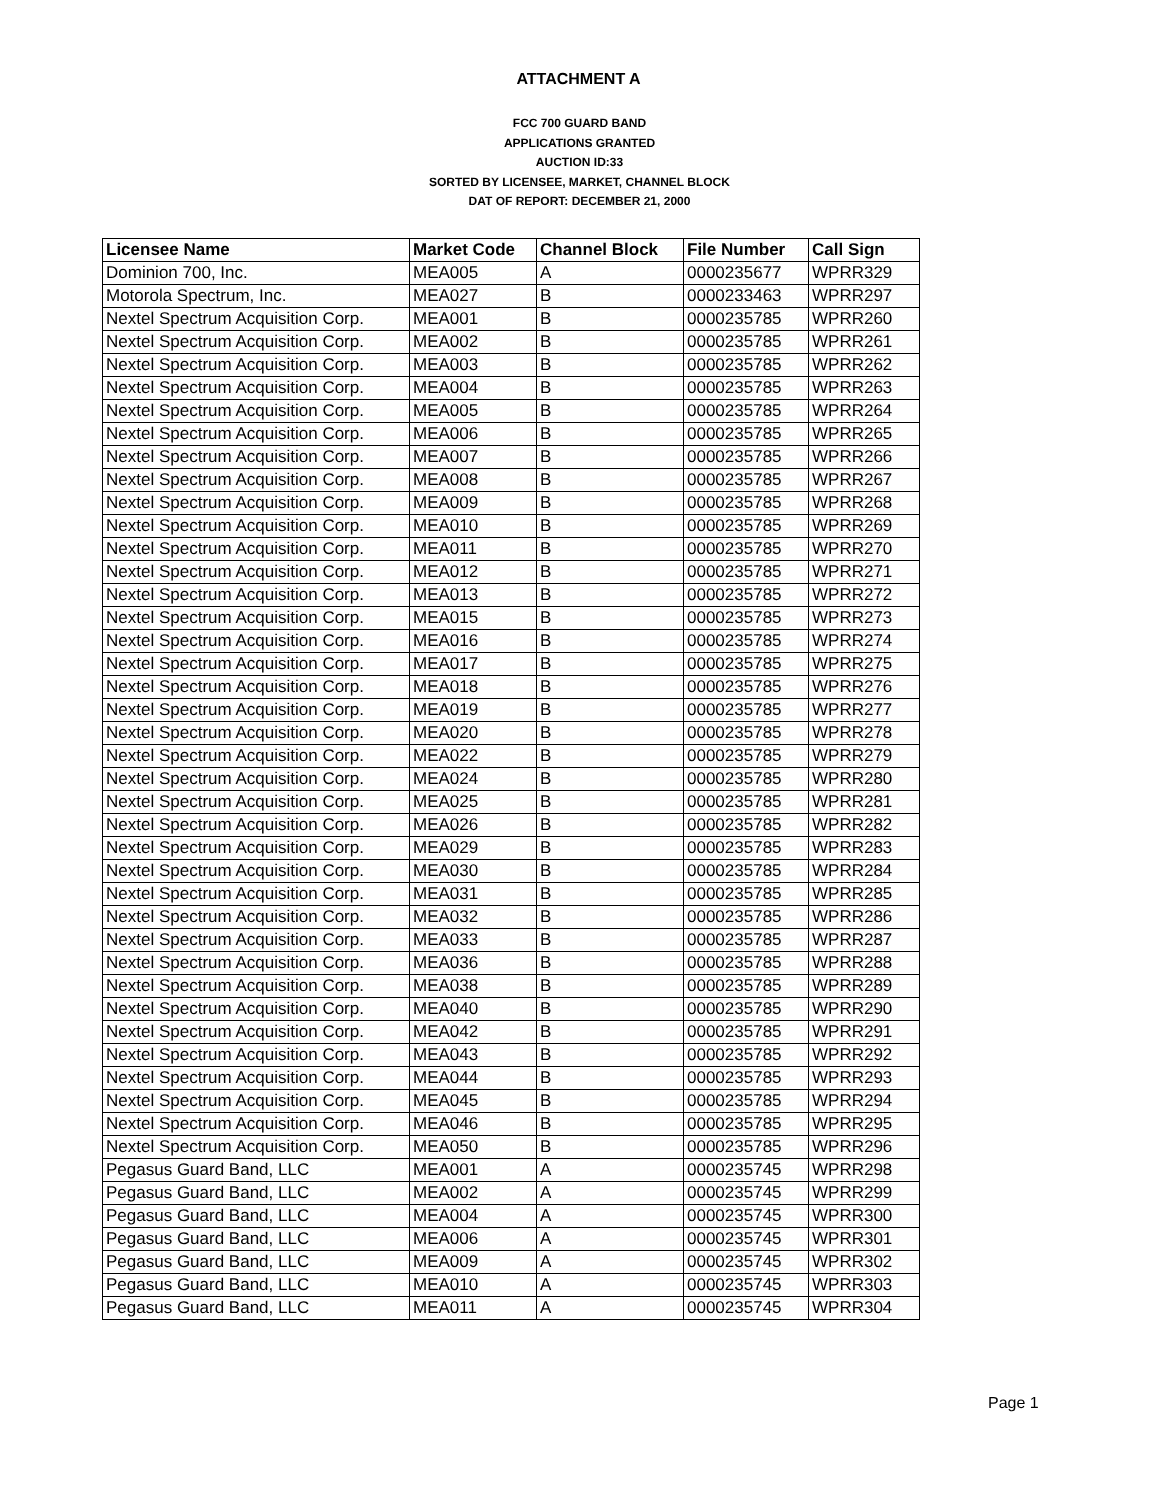ATTACHMENT A
FCC 700 GUARD BAND
APPLICATIONS GRANTED
AUCTION ID:33
SORTED BY LICENSEE, MARKET, CHANNEL BLOCK
DAT OF REPORT: DECEMBER 21, 2000
| Licensee Name | Market Code | Channel Block | File Number | Call Sign |
| --- | --- | --- | --- | --- |
| Dominion 700, Inc. | MEA005 | A | 0000235677 | WPRR329 |
| Motorola Spectrum, Inc. | MEA027 | B | 0000233463 | WPRR297 |
| Nextel Spectrum Acquisition Corp. | MEA001 | B | 0000235785 | WPRR260 |
| Nextel Spectrum Acquisition Corp. | MEA002 | B | 0000235785 | WPRR261 |
| Nextel Spectrum Acquisition Corp. | MEA003 | B | 0000235785 | WPRR262 |
| Nextel Spectrum Acquisition Corp. | MEA004 | B | 0000235785 | WPRR263 |
| Nextel Spectrum Acquisition Corp. | MEA005 | B | 0000235785 | WPRR264 |
| Nextel Spectrum Acquisition Corp. | MEA006 | B | 0000235785 | WPRR265 |
| Nextel Spectrum Acquisition Corp. | MEA007 | B | 0000235785 | WPRR266 |
| Nextel Spectrum Acquisition Corp. | MEA008 | B | 0000235785 | WPRR267 |
| Nextel Spectrum Acquisition Corp. | MEA009 | B | 0000235785 | WPRR268 |
| Nextel Spectrum Acquisition Corp. | MEA010 | B | 0000235785 | WPRR269 |
| Nextel Spectrum Acquisition Corp. | MEA011 | B | 0000235785 | WPRR270 |
| Nextel Spectrum Acquisition Corp. | MEA012 | B | 0000235785 | WPRR271 |
| Nextel Spectrum Acquisition Corp. | MEA013 | B | 0000235785 | WPRR272 |
| Nextel Spectrum Acquisition Corp. | MEA015 | B | 0000235785 | WPRR273 |
| Nextel Spectrum Acquisition Corp. | MEA016 | B | 0000235785 | WPRR274 |
| Nextel Spectrum Acquisition Corp. | MEA017 | B | 0000235785 | WPRR275 |
| Nextel Spectrum Acquisition Corp. | MEA018 | B | 0000235785 | WPRR276 |
| Nextel Spectrum Acquisition Corp. | MEA019 | B | 0000235785 | WPRR277 |
| Nextel Spectrum Acquisition Corp. | MEA020 | B | 0000235785 | WPRR278 |
| Nextel Spectrum Acquisition Corp. | MEA022 | B | 0000235785 | WPRR279 |
| Nextel Spectrum Acquisition Corp. | MEA024 | B | 0000235785 | WPRR280 |
| Nextel Spectrum Acquisition Corp. | MEA025 | B | 0000235785 | WPRR281 |
| Nextel Spectrum Acquisition Corp. | MEA026 | B | 0000235785 | WPRR282 |
| Nextel Spectrum Acquisition Corp. | MEA029 | B | 0000235785 | WPRR283 |
| Nextel Spectrum Acquisition Corp. | MEA030 | B | 0000235785 | WPRR284 |
| Nextel Spectrum Acquisition Corp. | MEA031 | B | 0000235785 | WPRR285 |
| Nextel Spectrum Acquisition Corp. | MEA032 | B | 0000235785 | WPRR286 |
| Nextel Spectrum Acquisition Corp. | MEA033 | B | 0000235785 | WPRR287 |
| Nextel Spectrum Acquisition Corp. | MEA036 | B | 0000235785 | WPRR288 |
| Nextel Spectrum Acquisition Corp. | MEA038 | B | 0000235785 | WPRR289 |
| Nextel Spectrum Acquisition Corp. | MEA040 | B | 0000235785 | WPRR290 |
| Nextel Spectrum Acquisition Corp. | MEA042 | B | 0000235785 | WPRR291 |
| Nextel Spectrum Acquisition Corp. | MEA043 | B | 0000235785 | WPRR292 |
| Nextel Spectrum Acquisition Corp. | MEA044 | B | 0000235785 | WPRR293 |
| Nextel Spectrum Acquisition Corp. | MEA045 | B | 0000235785 | WPRR294 |
| Nextel Spectrum Acquisition Corp. | MEA046 | B | 0000235785 | WPRR295 |
| Nextel Spectrum Acquisition Corp. | MEA050 | B | 0000235785 | WPRR296 |
| Pegasus Guard Band, LLC | MEA001 | A | 0000235745 | WPRR298 |
| Pegasus Guard Band, LLC | MEA002 | A | 0000235745 | WPRR299 |
| Pegasus Guard Band, LLC | MEA004 | A | 0000235745 | WPRR300 |
| Pegasus Guard Band, LLC | MEA006 | A | 0000235745 | WPRR301 |
| Pegasus Guard Band, LLC | MEA009 | A | 0000235745 | WPRR302 |
| Pegasus Guard Band, LLC | MEA010 | A | 0000235745 | WPRR303 |
| Pegasus Guard Band, LLC | MEA011 | A | 0000235745 | WPRR304 |
Page 1